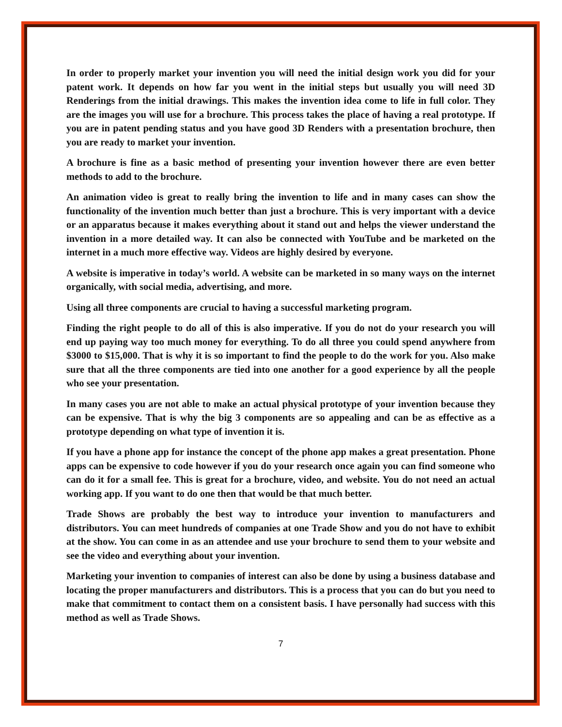In order to properly market your invention you will need the initial design work you did for your patent work. It depends on how far you went in the initial steps but usually you will need 3D Renderings from the initial drawings. This makes the invention idea come to life in full color. They are the images you will use for a brochure. This process takes the place of having a real prototype. If you are in patent pending status and you have good 3D Renders with a presentation brochure, then you are ready to market your invention.
A brochure is fine as a basic method of presenting your invention however there are even better methods to add to the brochure.
An animation video is great to really bring the invention to life and in many cases can show the functionality of the invention much better than just a brochure. This is very important with a device or an apparatus because it makes everything about it stand out and helps the viewer understand the invention in a more detailed way. It can also be connected with YouTube and be marketed on the internet in a much more effective way. Videos are highly desired by everyone.
A website is imperative in today’s world. A website can be marketed in so many ways on the internet organically, with social media, advertising, and more.
Using all three components are crucial to having a successful marketing program.
Finding the right people to do all of this is also imperative. If you do not do your research you will end up paying way too much money for everything. To do all three you could spend anywhere from $3000 to $15,000. That is why it is so important to find the people to do the work for you. Also make sure that all the three components are tied into one another for a good experience by all the people who see your presentation.
In many cases you are not able to make an actual physical prototype of your invention because they can be expensive. That is why the big 3 components are so appealing and can be as effective as a prototype depending on what type of invention it is.
If you have a phone app for instance the concept of the phone app makes a great presentation. Phone apps can be expensive to code however if you do your research once again you can find someone who can do it for a small fee. This is great for a brochure, video, and website. You do not need an actual working app. If you want to do one then that would be that much better.
Trade Shows are probably the best way to introduce your invention to manufacturers and distributors. You can meet hundreds of companies at one Trade Show and you do not have to exhibit at the show. You can come in as an attendee and use your brochure to send them to your website and see the video and everything about your invention.
Marketing your invention to companies of interest can also be done by using a business database and locating the proper manufacturers and distributors. This is a process that you can do but you need to make that commitment to contact them on a consistent basis. I have personally had success with this method as well as Trade Shows.
7